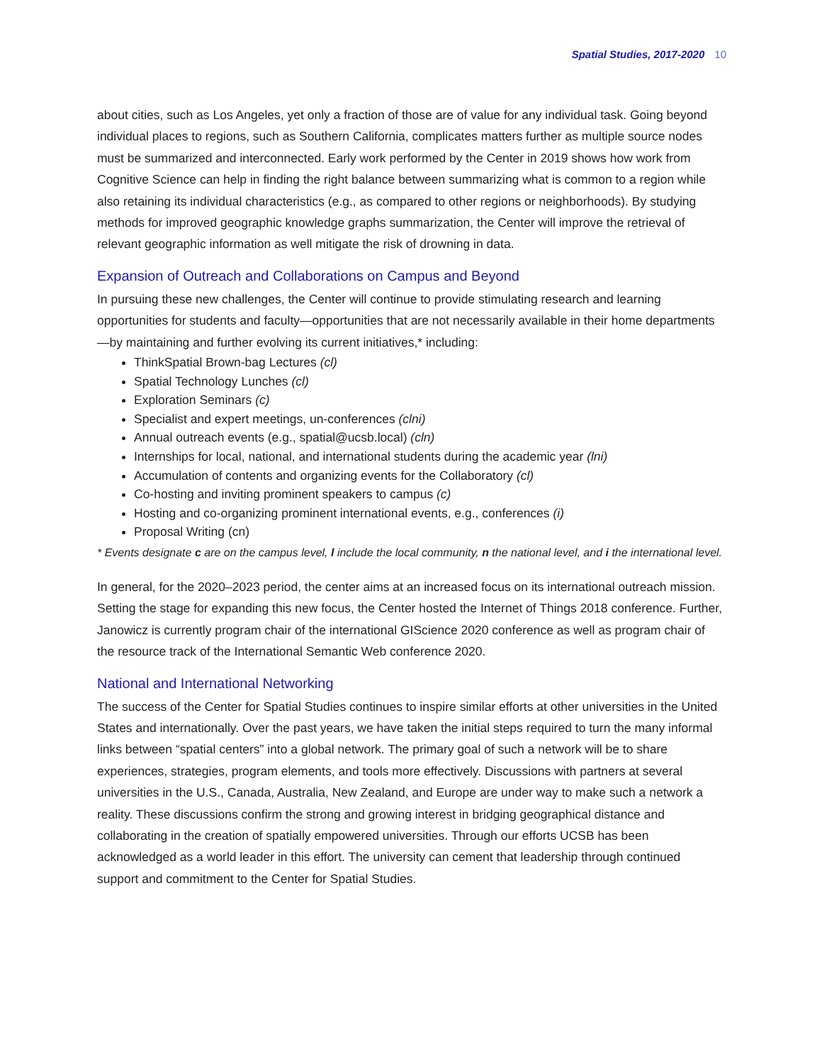Spatial Studies, 2017-2020 10
about cities, such as Los Angeles, yet only a fraction of those are of value for any individual task. Going beyond individual places to regions, such as Southern California, complicates matters further as multiple source nodes must be summarized and interconnected. Early work performed by the Center in 2019 shows how work from Cognitive Science can help in finding the right balance between summarizing what is common to a region while also retaining its individual characteristics (e.g., as compared to other regions or neighborhoods). By studying methods for improved geographic knowledge graphs summarization, the Center will improve the retrieval of relevant geographic information as well mitigate the risk of drowning in data.
Expansion of Outreach and Collaborations on Campus and Beyond
In pursuing these new challenges, the Center will continue to provide stimulating research and learning opportunities for students and faculty—opportunities that are not necessarily available in their home departments—by maintaining and further evolving its current initiatives,* including:
ThinkSpatial Brown-bag Lectures (cl)
Spatial Technology Lunches (cl)
Exploration Seminars (c)
Specialist and expert meetings, un-conferences (clni)
Annual outreach events (e.g., spatial@ucsb.local) (cln)
Internships for local, national, and international students during the academic year (lni)
Accumulation of contents and organizing events for the Collaboratory (cl)
Co-hosting and inviting prominent speakers to campus (c)
Hosting and co-organizing prominent international events, e.g., conferences (i)
Proposal Writing (cn)
* Events designate c are on the campus level, l include the local community, n the national level, and i the international level.
In general, for the 2020–2023 period, the center aims at an increased focus on its international outreach mission. Setting the stage for expanding this new focus, the Center hosted the Internet of Things 2018 conference. Further, Janowicz is currently program chair of the international GIScience 2020 conference as well as program chair of the resource track of the International Semantic Web conference 2020.
National and International Networking
The success of the Center for Spatial Studies continues to inspire similar efforts at other universities in the United States and internationally. Over the past years, we have taken the initial steps required to turn the many informal links between “spatial centers” into a global network. The primary goal of such a network will be to share experiences, strategies, program elements, and tools more effectively. Discussions with partners at several universities in the U.S., Canada, Australia, New Zealand, and Europe are under way to make such a network a reality. These discussions confirm the strong and growing interest in bridging geographical distance and collaborating in the creation of spatially empowered universities. Through our efforts UCSB has been acknowledged as a world leader in this effort. The university can cement that leadership through continued support and commitment to the Center for Spatial Studies.